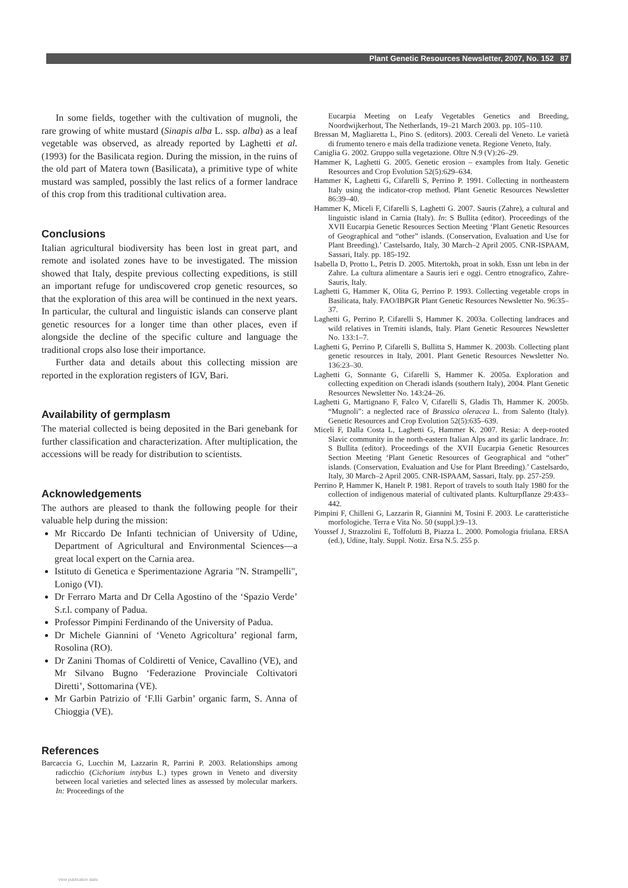Plant Genetic Resources Newsletter, 2007, No. 152 87
In some fields, together with the cultivation of mugnoli, the rare growing of white mustard (Sinapis alba L. ssp. alba) as a leaf vegetable was observed, as already reported by Laghetti et al. (1993) for the Basilicata region. During the mission, in the ruins of the old part of Matera town (Basilicata), a primitive type of white mustard was sampled, possibly the last relics of a former landrace of this crop from this traditional cultivation area.
Conclusions
Italian agricultural biodiversity has been lost in great part, and remote and isolated zones have to be investigated. The mission showed that Italy, despite previous collecting expeditions, is still an important refuge for undiscovered crop genetic resources, so that the exploration of this area will be continued in the next years. In particular, the cultural and linguistic islands can conserve plant genetic resources for a longer time than other places, even if alongside the decline of the specific culture and language the traditional crops also lose their importance.
Further data and details about this collecting mission are reported in the exploration registers of IGV, Bari.
Availability of germplasm
The material collected is being deposited in the Bari genebank for further classification and characterization. After multiplication, the accessions will be ready for distribution to scientists.
Acknowledgements
The authors are pleased to thank the following people for their valuable help during the mission:
Mr Riccardo De Infanti technician of University of Udine, Department of Agricultural and Environmental Sciences—a great local expert on the Carnia area.
Istituto di Genetica e Sperimentazione Agraria "N. Strampelli", Lonigo (VI).
Dr Ferraro Marta and Dr Cella Agostino of the ‘Spazio Verde’ S.r.l. company of Padua.
Professor Pimpini Ferdinando of the University of Padua.
Dr Michele Giannini of ‘Veneto Agricoltura’ regional farm, Rosolina (RO).
Dr Zanini Thomas of Coldiretti of Venice, Cavallino (VE), and Mr Silvano Bugno ‘Federazione Provinciale Coltivatori Diretti’, Sottomarina (VE).
Mr Garbin Patrizio of ‘F.lli Garbin’ organic farm, S. Anna of Chioggia (VE).
References
Barcaccia G, Lucchin M, Lazzarin R, Parrini P. 2003. Relationships among radicchio (Cichorium intybus L.) types grown in Veneto and diversity between local varieties and selected lines as assessed by molecular markers. In: Proceedings of the
Eucarpia Meeting on Leafy Vegetables Genetics and Breeding, Noordwijkerhout, The Netherlands, 19–21 March 2003. pp. 105–110.
Bressan M, Magliaretta L, Pino S. (editors). 2003. Cereali del Veneto. Le varietà di frumento tenero e mais della tradizione veneta. Regione Veneto, Italy.
Caniglia G. 2002. Gruppo sulla vegetazione. Oltre N.9 (V):26–29.
Hammer K, Laghetti G. 2005. Genetic erosion – examples from Italy. Genetic Resources and Crop Evolution 52(5):629–634.
Hammer K, Laghetti G, Cifarelli S, Perrino P. 1991. Collecting in northeastern Italy using the indicator-crop method. Plant Genetic Resources Newsletter 86:39–40.
Hammer K, Miceli F, Cifarelli S, Laghetti G. 2007. Sauris (Zahre), a cultural and linguistic island in Carnia (Italy). In: S Bullita (editor). Proceedings of the XVII Eucarpia Genetic Resources Section Meeting ‘Plant Genetic Resources of Geographical and “other” islands. (Conservation, Evaluation and Use for Plant Breeding).’ Castelsardo, Italy, 30 March–2 April 2005. CNR-ISPAAM, Sassari, Italy. pp. 185-192.
Isabella D, Protto L, Petris D. 2005. Mitertokh, proat in sokh. Essn unt lebn in der Zahre. La cultura alimentare a Sauris ieri e oggi. Centro etnografico, Zahre-Sauris, Italy.
Laghetti G, Hammer K, Olita G, Perrino P. 1993. Collecting vegetable crops in Basilicata, Italy. FAO/IBPGR Plant Genetic Resources Newsletter No. 96:35–37.
Laghetti G, Perrino P, Cifarelli S, Hammer K. 2003a. Collecting landraces and wild relatives in Tremiti islands, Italy. Plant Genetic Resources Newsletter No. 133:1–7.
Laghetti G, Perrino P, Cifarelli S, Bullitta S, Hammer K. 2003b. Collecting plant genetic resources in Italy, 2001. Plant Genetic Resources Newsletter No. 136:23–30.
Laghetti G, Sonnante G, Cifarelli S, Hammer K. 2005a. Exploration and collecting expedition on Cheradi islands (southern Italy), 2004. Plant Genetic Resources Newsletter No. 143:24–26.
Laghetti G, Martignano F, Falco V, Cifarelli S, Gladis Th, Hammer K. 2005b. “Mugnoli”: a neglected race of Brassica oleracea L. from Salento (Italy). Genetic Resources and Crop Evolution 52(5):635–639.
Miceli F, Dalla Costa L, Laghetti G, Hammer K. 2007. Resia: A deep-rooted Slavic community in the north-eastern Italian Alps and its garlic landrace. In: S Bullita (editor). Proceedings of the XVII Eucarpia Genetic Resources Section Meeting ‘Plant Genetic Resources of Geographical and “other” islands. (Conservation, Evaluation and Use for Plant Breeding).’ Castelsardo, Italy, 30 March–2 April 2005. CNR-ISPAAM, Sassari, Italy. pp. 257-259.
Perrino P, Hammer K, Hanelt P. 1981. Report of travels to south Italy 1980 for the collection of indigenous material of cultivated plants. Kulturpflanze 29:433–442.
Pimpini F, Chilleni G, Lazzarin R, Giannini M, Tosini F. 2003. Le caratteristiche morfologiche. Terra e Vita No. 50 (suppl.):9–13.
Youssef J, Strazzolini E, Toffolutti B, Piazza L. 2000. Pomologia friulana. ERSA (ed.), Udine, Italy. Suppl. Notiz. Ersa N.5. 255 p.
View publication stats